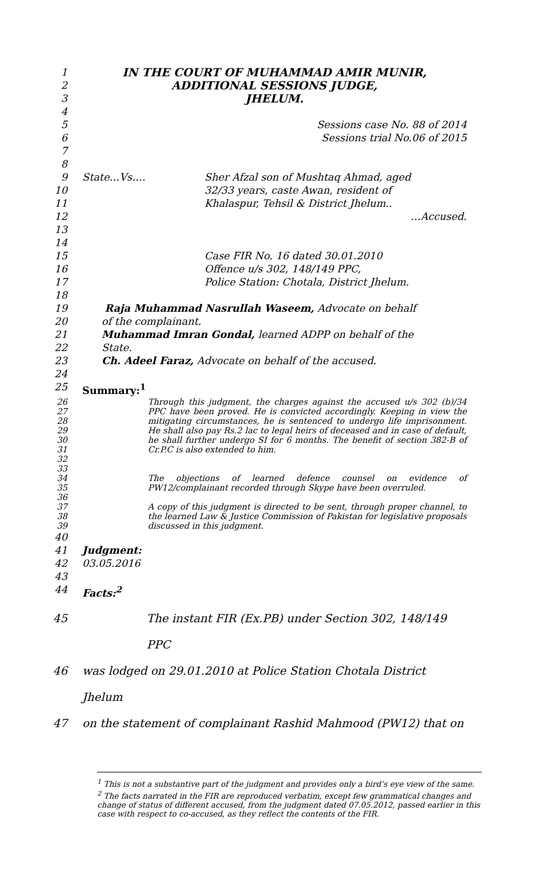1 IN THE COURT OF MUHAMMAD AMIR MUNIR,
2 ADDITIONAL SESSIONS JUDGE,
3 JHELUM.
4
5 Sessions case No. 88 of 2014
6 Sessions trial No.06 of 2015
7
8
9 State…Vs…. Sher Afzal son of Mushtaq Ahmad, aged
10 32/33 years, caste Awan, resident of
11 Khalaspur, Tehsil & District Jhelum..
12 …Accused.
13
14
15 Case FIR No. 16 dated 30.01.2010
16 Offence u/s 302, 148/149 PPC,
17 Police Station: Chotala, District Jhelum.
18
19 Raja Muhammad Nasrullah Waseem, Advocate on behalf
20 of the complainant.
21 Muhammad Imran Gondal, learned ADPP on behalf of the
22 State.
23 Ch. Adeel Faraz, Advocate on behalf of the accused.
24
25 Summary:<sup>1</sup>
26
27
28
29
30
31
32 Through this judgment, the charges against the accused u/s 302 (b)/34 PPC have been proved. He is convicted accordingly. Keeping in view the mitigating circumstances, he is sentenced to undergo life imprisonment. He shall also pay Rs.2 lac to legal heirs of deceased and in case of default, he shall further undergo SI for 6 months. The benefit of section 382-B of Cr.P.C is also extended to him.
33
34
35 The objections of learned defence counsel on evidence of PW12/complainant recorded through Skype have been overruled.
36
37
38
39 A copy of this judgment is directed to be sent, through proper channel, to the learned Law & Justice Commission of Pakistan for legislative proposals discussed in this judgment.
40
41 Judgment:
42 03.05.2016
43
44 Facts:<sup>2</sup>
45 The instant FIR (Ex.PB) under Section 302, 148/149 PPC
46 was lodged on 29.01.2010 at Police Station Chotala District Jhelum
47 on the statement of complainant Rashid Mahmood (PW12) that on
<sup>1</sup> This is not a substantive part of the judgment and provides only a bird’s eye view of the same.
<sup>2</sup> The facts narrated in the FIR are reproduced verbatim, except few grammatical changes and change of status of different accused, from the judgment dated 07.05.2012, passed earlier in this case with respect to co-accused, as they reflect the contents of the FIR.